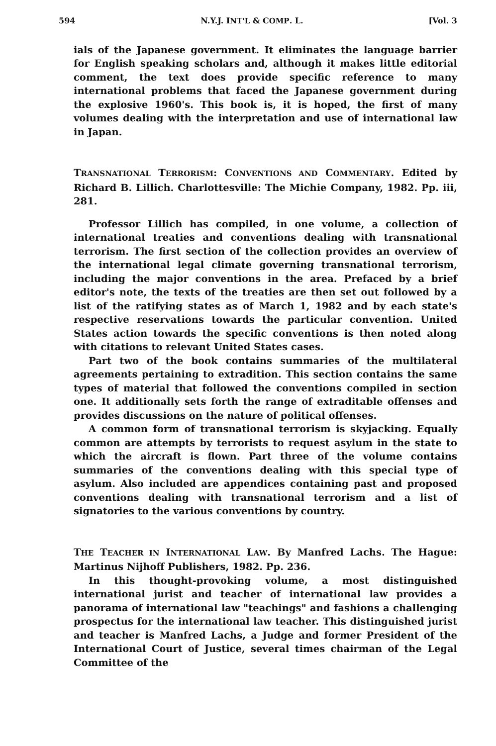594 N.Y.J. INT'L & COMP. L. [Vol. 3
ials of the Japanese government. It eliminates the language barrier for English speaking scholars and, although it makes little editorial comment, the text does provide specific reference to many international problems that faced the Japanese government during the explosive 1960's. This book is, it is hoped, the first of many volumes dealing with the interpretation and use of international law in Japan.
TRANSNATIONAL TERRORISM: CONVENTIONS AND COMMENTARY. Edited by Richard B. Lillich. Charlottesville: The Michie Company, 1982. Pp. iii, 281.
Professor Lillich has compiled, in one volume, a collection of international treaties and conventions dealing with transnational terrorism. The first section of the collection provides an overview of the international legal climate governing transnational terrorism, including the major conventions in the area. Prefaced by a brief editor's note, the texts of the treaties are then set out followed by a list of the ratifying states as of March 1, 1982 and by each state's respective reservations towards the particular convention. United States action towards the specific conventions is then noted along with citations to relevant United States cases.
Part two of the book contains summaries of the multilateral agreements pertaining to extradition. This section contains the same types of material that followed the conventions compiled in section one. It additionally sets forth the range of extraditable offenses and provides discussions on the nature of political offenses.
A common form of transnational terrorism is skyjacking. Equally common are attempts by terrorists to request asylum in the state to which the aircraft is flown. Part three of the volume contains summaries of the conventions dealing with this special type of asylum. Also included are appendices containing past and proposed conventions dealing with transnational terrorism and a list of signatories to the various conventions by country.
THE TEACHER IN INTERNATIONAL LAW. By Manfred Lachs. The Hague: Martinus Nijhoff Publishers, 1982. Pp. 236.
In this thought-provoking volume, a most distinguished international jurist and teacher of international law provides a panorama of international law "teachings" and fashions a challenging prospectus for the international law teacher. This distinguished jurist and teacher is Manfred Lachs, a Judge and former President of the International Court of Justice, several times chairman of the Legal Committee of the